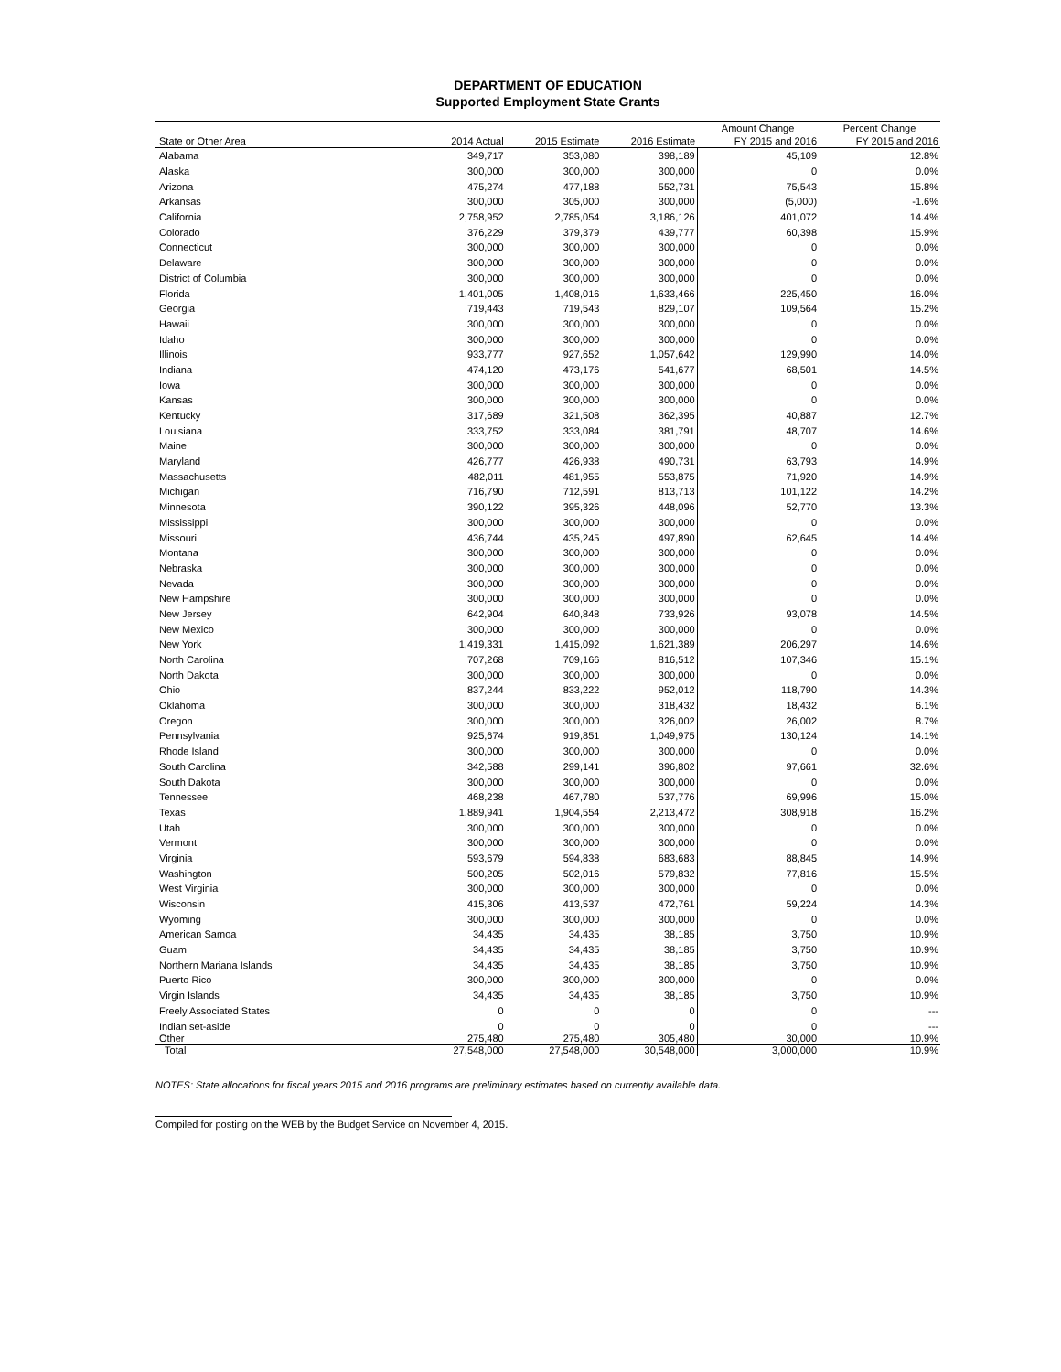DEPARTMENT OF EDUCATION
Supported Employment State Grants
| | | | | Amount Change | Percent Change |
| --- | --- | --- | --- | --- | --- |
| State or Other Area | 2014 Actual | 2015 Estimate | 2016 Estimate | FY 2015 and 2016 | FY 2015 and 2016 |
| Alabama | 349,717 | 353,080 | 398,189 | 45,109 | 12.8% |
| Alaska | 300,000 | 300,000 | 300,000 | 0 | 0.0% |
| Arizona | 475,274 | 477,188 | 552,731 | 75,543 | 15.8% |
| Arkansas | 300,000 | 305,000 | 300,000 | (5,000) | -1.6% |
| California | 2,758,952 | 2,785,054 | 3,186,126 | 401,072 | 14.4% |
| Colorado | 376,229 | 379,379 | 439,777 | 60,398 | 15.9% |
| Connecticut | 300,000 | 300,000 | 300,000 | 0 | 0.0% |
| Delaware | 300,000 | 300,000 | 300,000 | 0 | 0.0% |
| District of Columbia | 300,000 | 300,000 | 300,000 | 0 | 0.0% |
| Florida | 1,401,005 | 1,408,016 | 1,633,466 | 225,450 | 16.0% |
| Georgia | 719,443 | 719,543 | 829,107 | 109,564 | 15.2% |
| Hawaii | 300,000 | 300,000 | 300,000 | 0 | 0.0% |
| Idaho | 300,000 | 300,000 | 300,000 | 0 | 0.0% |
| Illinois | 933,777 | 927,652 | 1,057,642 | 129,990 | 14.0% |
| Indiana | 474,120 | 473,176 | 541,677 | 68,501 | 14.5% |
| Iowa | 300,000 | 300,000 | 300,000 | 0 | 0.0% |
| Kansas | 300,000 | 300,000 | 300,000 | 0 | 0.0% |
| Kentucky | 317,689 | 321,508 | 362,395 | 40,887 | 12.7% |
| Louisiana | 333,752 | 333,084 | 381,791 | 48,707 | 14.6% |
| Maine | 300,000 | 300,000 | 300,000 | 0 | 0.0% |
| Maryland | 426,777 | 426,938 | 490,731 | 63,793 | 14.9% |
| Massachusetts | 482,011 | 481,955 | 553,875 | 71,920 | 14.9% |
| Michigan | 716,790 | 712,591 | 813,713 | 101,122 | 14.2% |
| Minnesota | 390,122 | 395,326 | 448,096 | 52,770 | 13.3% |
| Mississippi | 300,000 | 300,000 | 300,000 | 0 | 0.0% |
| Missouri | 436,744 | 435,245 | 497,890 | 62,645 | 14.4% |
| Montana | 300,000 | 300,000 | 300,000 | 0 | 0.0% |
| Nebraska | 300,000 | 300,000 | 300,000 | 0 | 0.0% |
| Nevada | 300,000 | 300,000 | 300,000 | 0 | 0.0% |
| New Hampshire | 300,000 | 300,000 | 300,000 | 0 | 0.0% |
| New Jersey | 642,904 | 640,848 | 733,926 | 93,078 | 14.5% |
| New Mexico | 300,000 | 300,000 | 300,000 | 0 | 0.0% |
| New York | 1,419,331 | 1,415,092 | 1,621,389 | 206,297 | 14.6% |
| North Carolina | 707,268 | 709,166 | 816,512 | 107,346 | 15.1% |
| North Dakota | 300,000 | 300,000 | 300,000 | 0 | 0.0% |
| Ohio | 837,244 | 833,222 | 952,012 | 118,790 | 14.3% |
| Oklahoma | 300,000 | 300,000 | 318,432 | 18,432 | 6.1% |
| Oregon | 300,000 | 300,000 | 326,002 | 26,002 | 8.7% |
| Pennsylvania | 925,674 | 919,851 | 1,049,975 | 130,124 | 14.1% |
| Rhode Island | 300,000 | 300,000 | 300,000 | 0 | 0.0% |
| South Carolina | 342,588 | 299,141 | 396,802 | 97,661 | 32.6% |
| South Dakota | 300,000 | 300,000 | 300,000 | 0 | 0.0% |
| Tennessee | 468,238 | 467,780 | 537,776 | 69,996 | 15.0% |
| Texas | 1,889,941 | 1,904,554 | 2,213,472 | 308,918 | 16.2% |
| Utah | 300,000 | 300,000 | 300,000 | 0 | 0.0% |
| Vermont | 300,000 | 300,000 | 300,000 | 0 | 0.0% |
| Virginia | 593,679 | 594,838 | 683,683 | 88,845 | 14.9% |
| Washington | 500,205 | 502,016 | 579,832 | 77,816 | 15.5% |
| West Virginia | 300,000 | 300,000 | 300,000 | 0 | 0.0% |
| Wisconsin | 415,306 | 413,537 | 472,761 | 59,224 | 14.3% |
| Wyoming | 300,000 | 300,000 | 300,000 | 0 | 0.0% |
| American Samoa | 34,435 | 34,435 | 38,185 | 3,750 | 10.9% |
| Guam | 34,435 | 34,435 | 38,185 | 3,750 | 10.9% |
| Northern Mariana Islands | 34,435 | 34,435 | 38,185 | 3,750 | 10.9% |
| Puerto Rico | 300,000 | 300,000 | 300,000 | 0 | 0.0% |
| Virgin Islands | 34,435 | 34,435 | 38,185 | 3,750 | 10.9% |
| Freely Associated States | 0 | 0 | 0 | 0 | --- |
| Indian set-aside | 0 | 0 | 0 | 0 | --- |
| Other | 275,480 | 275,480 | 305,480 | 30,000 | 10.9% |
| Total | 27,548,000 | 27,548,000 | 30,548,000 | 3,000,000 | 10.9% |
NOTES: State allocations for fiscal years 2015 and 2016 programs are preliminary estimates based on currently available data.
Compiled for posting on the WEB by the Budget Service on November 4, 2015.